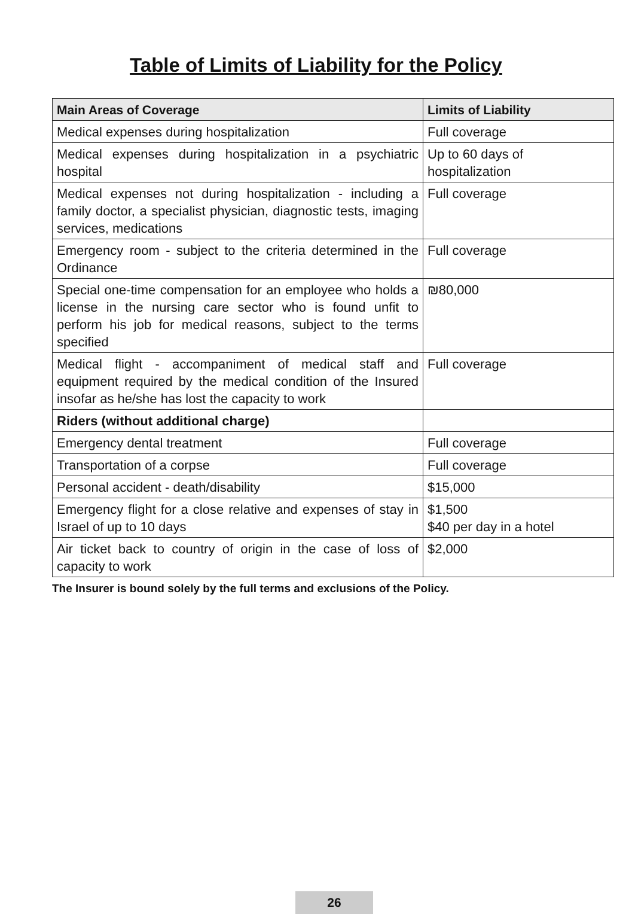Table of Limits of Liability for the Policy
| Main Areas of Coverage | Limits of Liability |
| --- | --- |
| Medical expenses during hospitalization | Full coverage |
| Medical expenses during hospitalization in a psychiatric hospital | Up to 60 days of hospitalization |
| Medical expenses not during hospitalization - including a family doctor, a specialist physician, diagnostic tests, imaging services, medications | Full coverage |
| Emergency room - subject to the criteria determined in the Ordinance | Full coverage |
| Special one-time compensation for an employee who holds a license in the nursing care sector who is found unfit to perform his job for medical reasons, subject to the terms specified | ₪80,000 |
| Medical flight - accompaniment of medical staff and equipment required by the medical condition of the Insured insofar as he/she has lost the capacity to work | Full coverage |
| Riders (without additional charge) | |
| Emergency dental treatment | Full coverage |
| Transportation of a corpse | Full coverage |
| Personal accident - death/disability | $15,000 |
| Emergency flight for a close relative and expenses of stay in Israel of up to 10 days | $1,500 $40 per day in a hotel |
| Air ticket back to country of origin in the case of loss of capacity to work | $2,000 |
The Insurer is bound solely by the full terms and exclusions of the Policy.
26